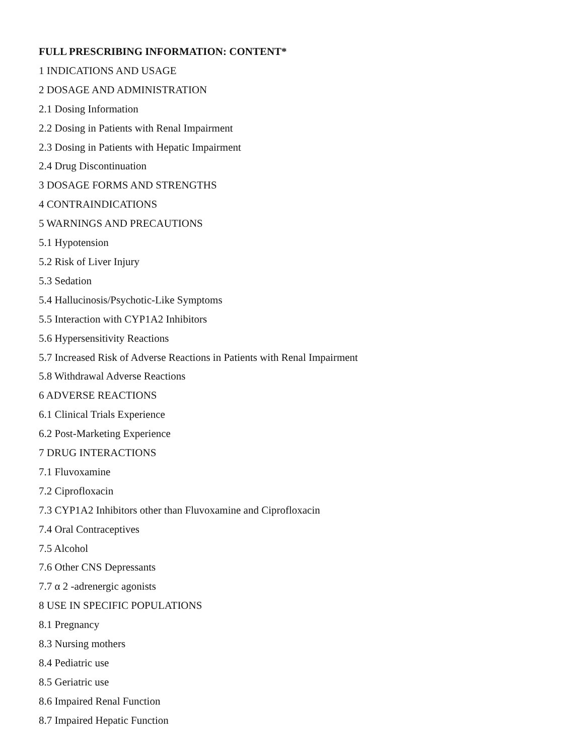FULL PRESCRIBING INFORMATION: CONTENT*
1 INDICATIONS AND USAGE
2 DOSAGE AND ADMINISTRATION
2.1 Dosing Information
2.2 Dosing in Patients with Renal Impairment
2.3 Dosing in Patients with Hepatic Impairment
2.4 Drug Discontinuation
3 DOSAGE FORMS AND STRENGTHS
4 CONTRAINDICATIONS
5 WARNINGS AND PRECAUTIONS
5.1 Hypotension
5.2 Risk of Liver Injury
5.3 Sedation
5.4 Hallucinosis/Psychotic-Like Symptoms
5.5 Interaction with CYP1A2 Inhibitors
5.6 Hypersensitivity Reactions
5.7 Increased Risk of Adverse Reactions in Patients with Renal Impairment
5.8 Withdrawal Adverse Reactions
6 ADVERSE REACTIONS
6.1 Clinical Trials Experience
6.2 Post-Marketing Experience
7 DRUG INTERACTIONS
7.1 Fluvoxamine
7.2 Ciprofloxacin
7.3 CYP1A2 Inhibitors other than Fluvoxamine and Ciprofloxacin
7.4 Oral Contraceptives
7.5 Alcohol
7.6 Other CNS Depressants
7.7 α 2 -adrenergic agonists
8 USE IN SPECIFIC POPULATIONS
8.1 Pregnancy
8.3 Nursing mothers
8.4 Pediatric use
8.5 Geriatric use
8.6 Impaired Renal Function
8.7 Impaired Hepatic Function